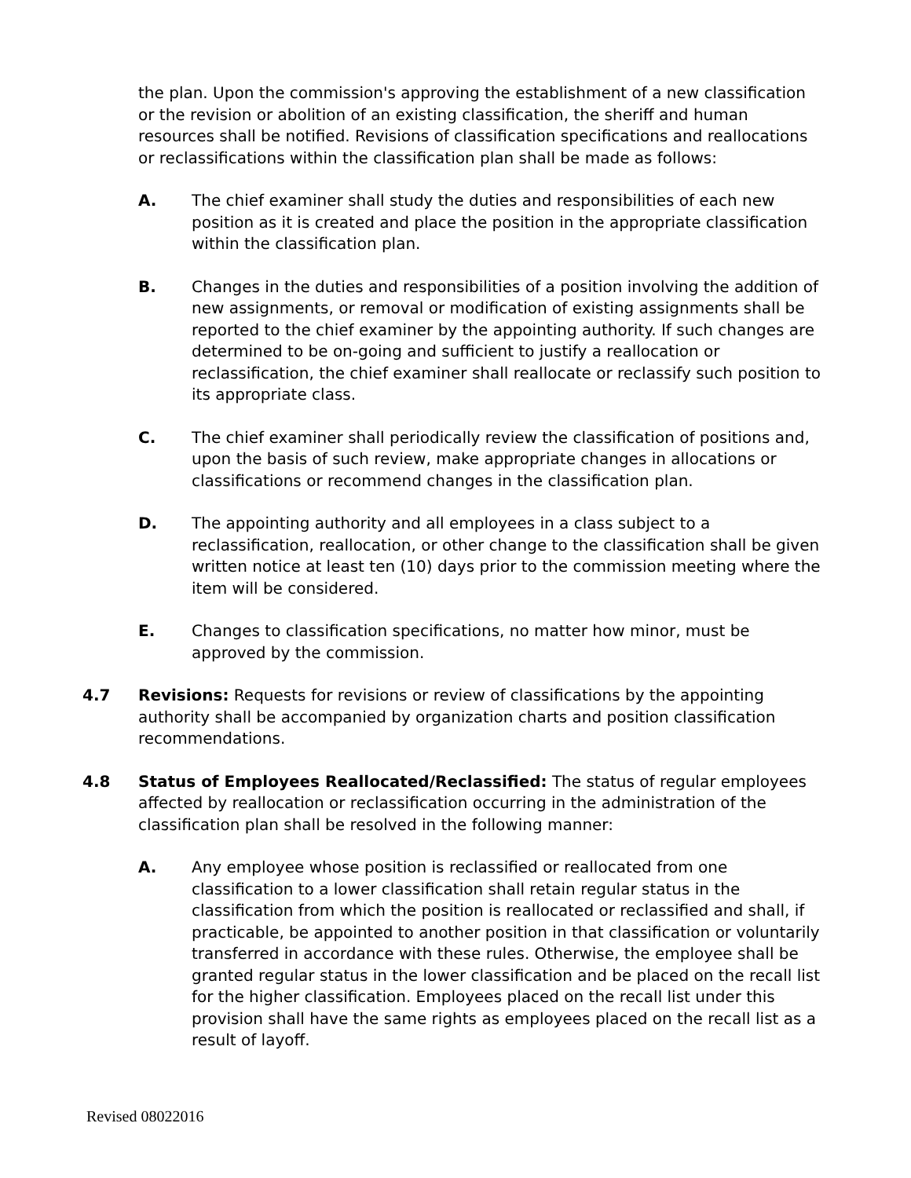the plan. Upon the commission's approving the establishment of a new classification or the revision or abolition of an existing classification, the sheriff and human resources shall be notified. Revisions of classification specifications and reallocations or reclassifications within the classification plan shall be made as follows:
A. The chief examiner shall study the duties and responsibilities of each new position as it is created and place the position in the appropriate classification within the classification plan.
B. Changes in the duties and responsibilities of a position involving the addition of new assignments, or removal or modification of existing assignments shall be reported to the chief examiner by the appointing authority. If such changes are determined to be on-going and sufficient to justify a reallocation or reclassification, the chief examiner shall reallocate or reclassify such position to its appropriate class.
C. The chief examiner shall periodically review the classification of positions and, upon the basis of such review, make appropriate changes in allocations or classifications or recommend changes in the classification plan.
D. The appointing authority and all employees in a class subject to a reclassification, reallocation, or other change to the classification shall be given written notice at least ten (10) days prior to the commission meeting where the item will be considered.
E. Changes to classification specifications, no matter how minor, must be approved by the commission.
4.7 Revisions: Requests for revisions or review of classifications by the appointing authority shall be accompanied by organization charts and position classification recommendations.
4.8 Status of Employees Reallocated/Reclassified: The status of regular employees affected by reallocation or reclassification occurring in the administration of the classification plan shall be resolved in the following manner:
A. Any employee whose position is reclassified or reallocated from one classification to a lower classification shall retain regular status in the classification from which the position is reallocated or reclassified and shall, if practicable, be appointed to another position in that classification or voluntarily transferred in accordance with these rules. Otherwise, the employee shall be granted regular status in the lower classification and be placed on the recall list for the higher classification. Employees placed on the recall list under this provision shall have the same rights as employees placed on the recall list as a result of layoff.
Revised 08022016